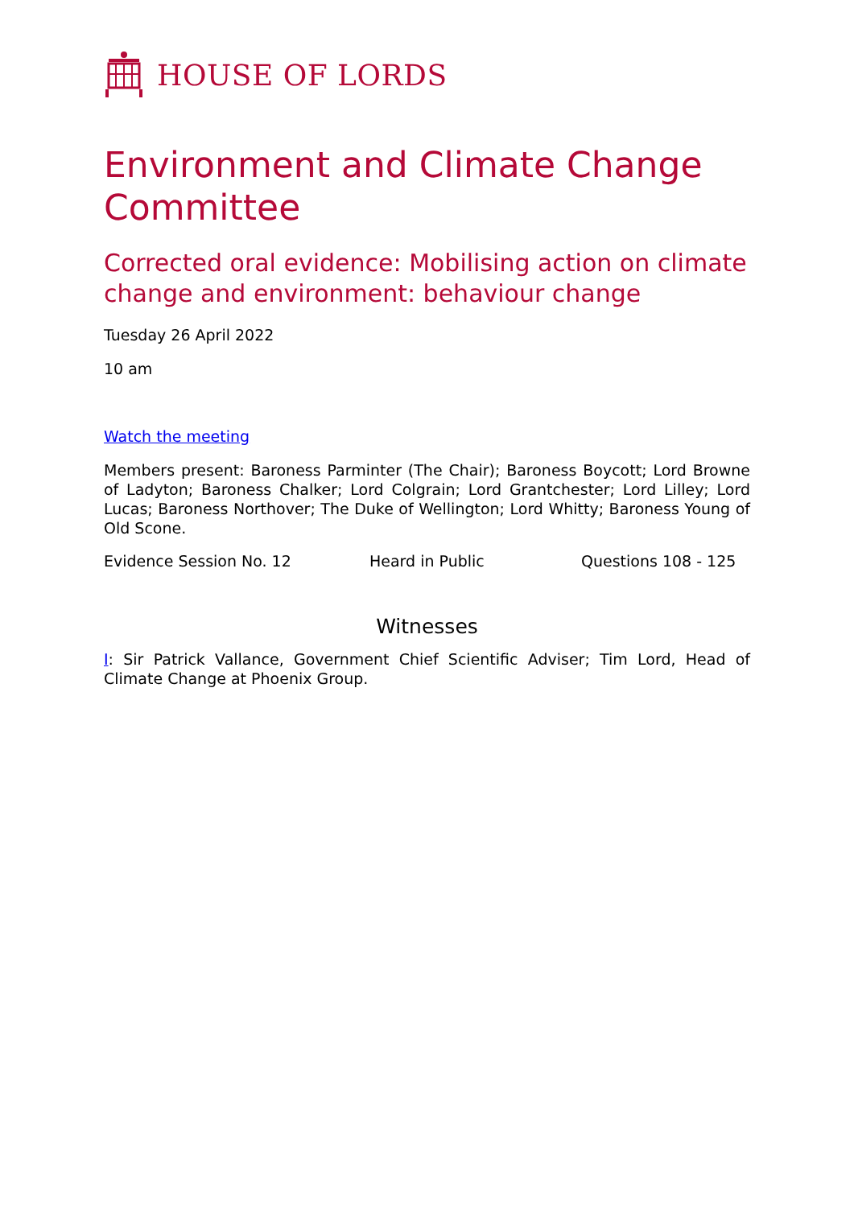HOUSE OF LORDS
Environment and Climate Change Committee
Corrected oral evidence: Mobilising action on climate change and environment: behaviour change
Tuesday 26 April 2022
10 am
Watch the meeting
Members present: Baroness Parminter (The Chair); Baroness Boycott; Lord Browne of Ladyton; Baroness Chalker; Lord Colgrain; Lord Grantchester; Lord Lilley; Lord Lucas; Baroness Northover; The Duke of Wellington; Lord Whitty; Baroness Young of Old Scone.
Evidence Session No. 12 Heard in Public Questions 108 - 125
Witnesses
I: Sir Patrick Vallance, Government Chief Scientific Adviser; Tim Lord, Head of Climate Change at Phoenix Group.